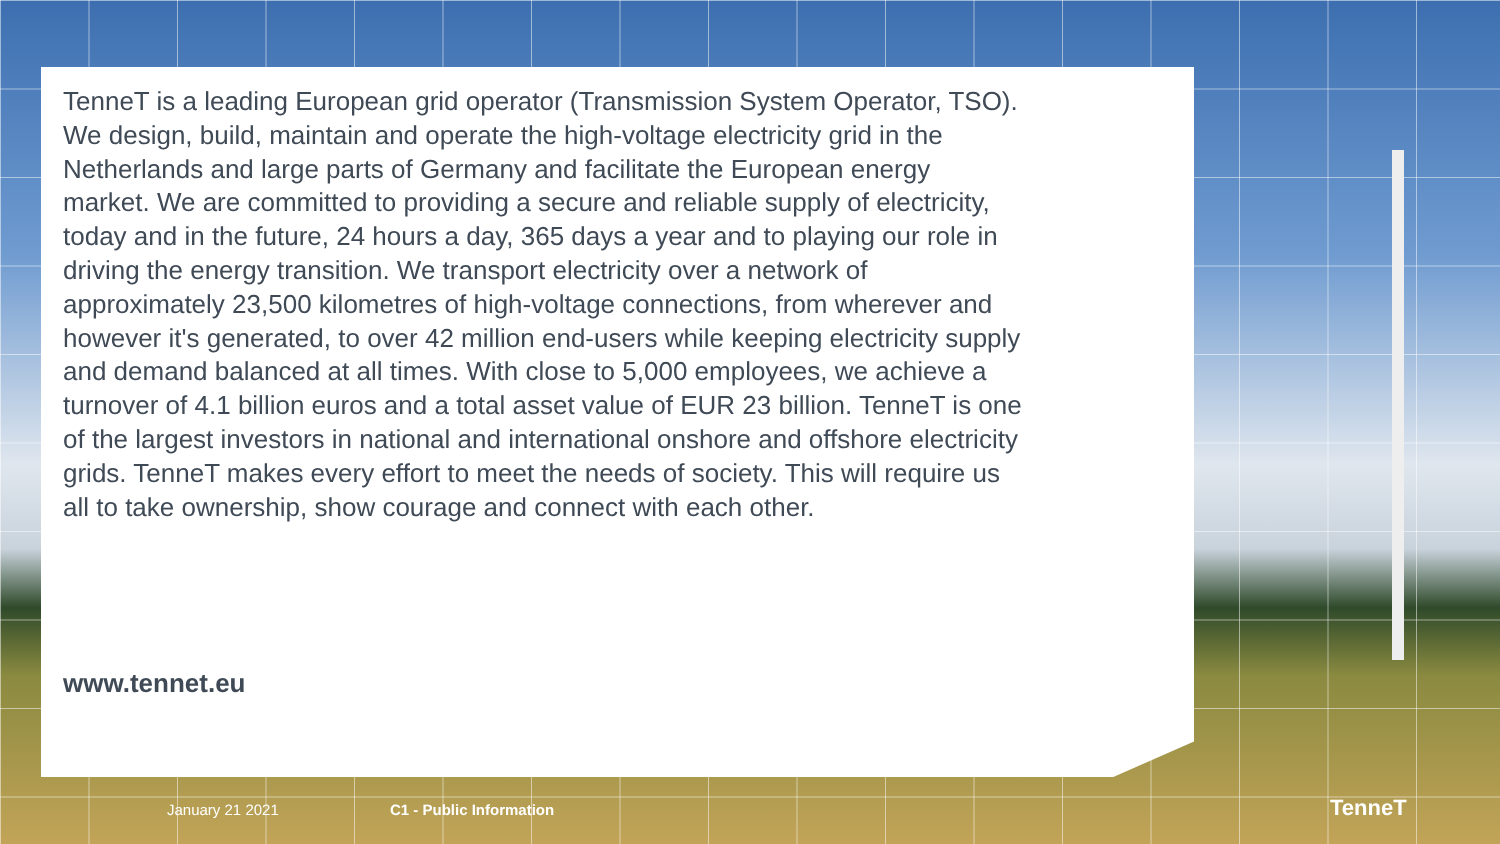TenneT is a leading European grid operator (Transmission System Operator, TSO). We design, build, maintain and operate the high-voltage electricity grid in the Netherlands and large parts of Germany and facilitate the European energy market. We are committed to providing a secure and reliable supply of electricity, today and in the future, 24 hours a day, 365 days a year and to playing our role in driving the energy transition. We transport electricity over a network of approximately 23,500 kilometres of high-voltage connections, from wherever and however it's generated, to over 42 million end-users while keeping electricity supply and demand balanced at all times. With close to 5,000 employees, we achieve a turnover of 4.1 billion euros and a total asset value of EUR 23 billion. TenneT is one of the largest investors in national and international onshore and offshore electricity grids. TenneT makes every effort to meet the needs of society. This will require us all to take ownership, show courage and connect with each other.
www.tennet.eu
January 21 2021 C1 - Public Information TenneT